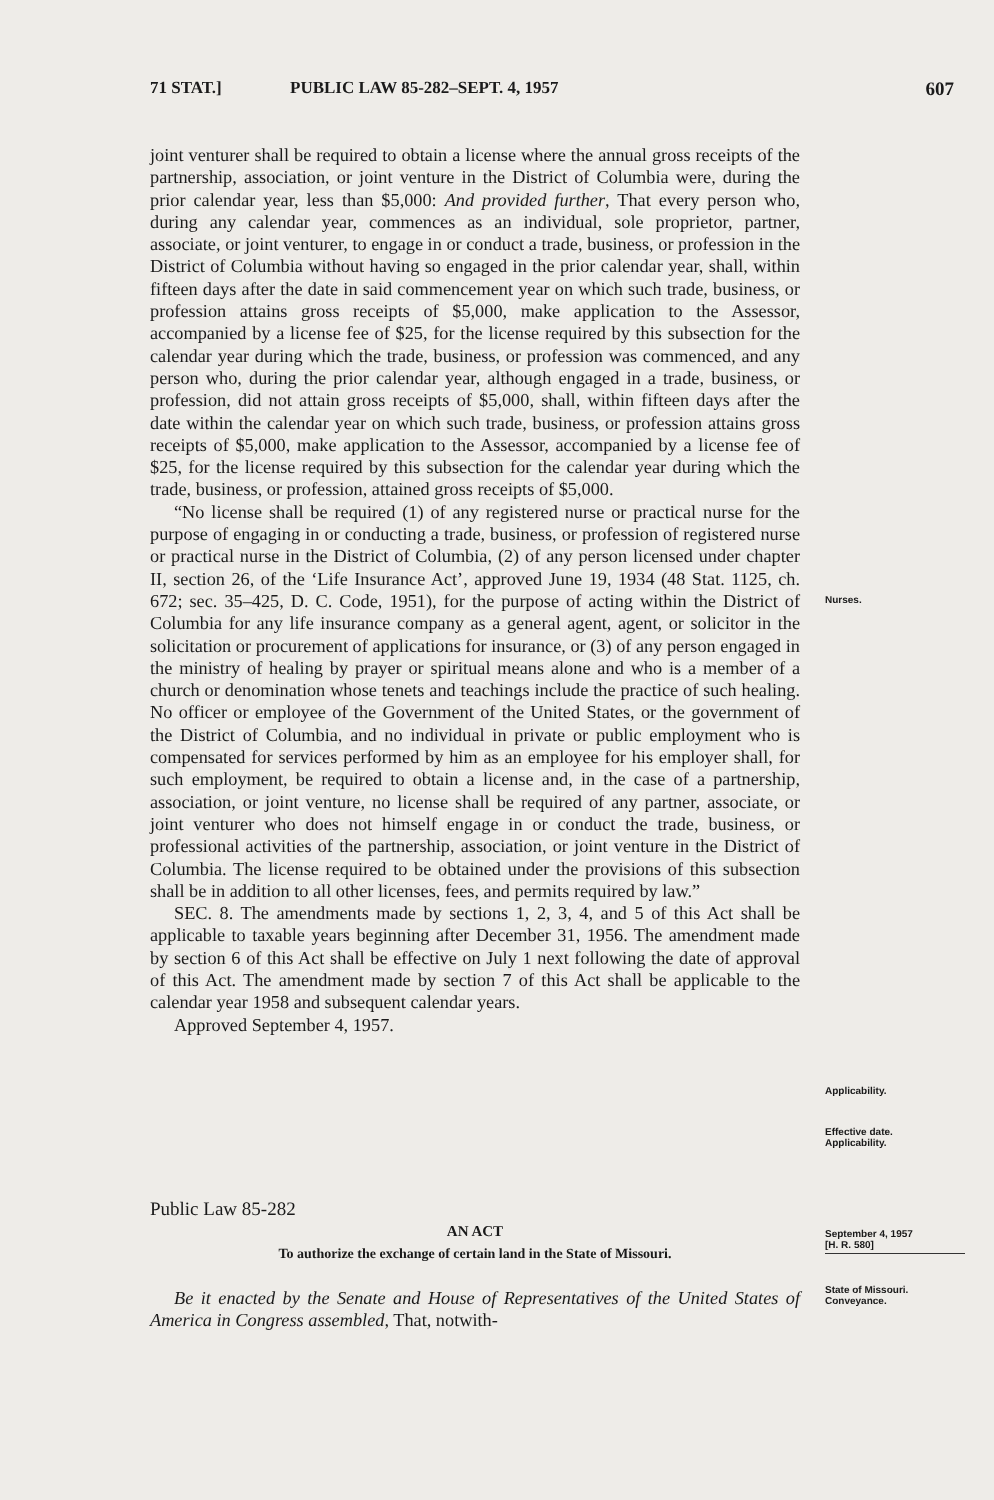71 STAT.] PUBLIC LAW 85-282–SEPT. 4, 1957 607
joint venturer shall be required to obtain a license where the annual gross receipts of the partnership, association, or joint venture in the District of Columbia were, during the prior calendar year, less than $5,000: And provided further, That every person who, during any calendar year, commences as an individual, sole proprietor, partner, associate, or joint venturer, to engage in or conduct a trade, business, or profession in the District of Columbia without having so engaged in the prior calendar year, shall, within fifteen days after the date in said commencement year on which such trade, business, or profession attains gross receipts of $5,000, make application to the Assessor, accompanied by a license fee of $25, for the license required by this subsection for the calendar year during which the trade, business, or profession was commenced, and any person who, during the prior calendar year, although engaged in a trade, business, or profession, did not attain gross receipts of $5,000, shall, within fifteen days after the date within the calendar year on which such trade, business, or profession attains gross receipts of $5,000, make application to the Assessor, accompanied by a license fee of $25, for the license required by this subsection for the calendar year during which the trade, business, or profession, attained gross receipts of $5,000.
“No license shall be required (1) of any registered nurse or practical nurse for the purpose of engaging in or conducting a trade, business, or profession of registered nurse or practical nurse in the District of Columbia, (2) of any person licensed under chapter II, section 26, of the ‘Life Insurance Act’, approved June 19, 1934 (48 Stat. 1125, ch. 672; sec. 35–425, D. C. Code, 1951), for the purpose of acting within the District of Columbia for any life insurance company as a general agent, agent, or solicitor in the solicitation or procurement of applications for insurance, or (3) of any person engaged in the ministry of healing by prayer or spiritual means alone and who is a member of a church or denomination whose tenets and teachings include the practice of such healing. No officer or employee of the Government of the United States, or the government of the District of Columbia, and no individual in private or public employment who is compensated for services performed by him as an employee for his employer shall, for such employment, be required to obtain a license and, in the case of a partnership, association, or joint venture, no license shall be required of any partner, associate, or joint venturer who does not himself engage in or conduct the trade, business, or professional activities of the partnership, association, or joint venture in the District of Columbia. The license required to be obtained under the provisions of this subsection shall be in addition to all other licenses, fees, and permits required by law.”
SEC. 8. The amendments made by sections 1, 2, 3, 4, and 5 of this Act shall be applicable to taxable years beginning after December 31, 1956. The amendment made by section 6 of this Act shall be effective on July 1 next following the date of approval of this Act. The amendment made by section 7 of this Act shall be applicable to the calendar year 1958 and subsequent calendar years.
Approved September 4, 1957.
Nurses.
Applicability.
Effective date.
Applicability.
Public Law 85-282
AN ACT
To authorize the exchange of certain land in the State of Missouri.
Be it enacted by the Senate and House of Representatives of the United States of America in Congress assembled, That, notwith-
September 4, 1957
[H. R. 580]
State of Missouri.
Conveyance.